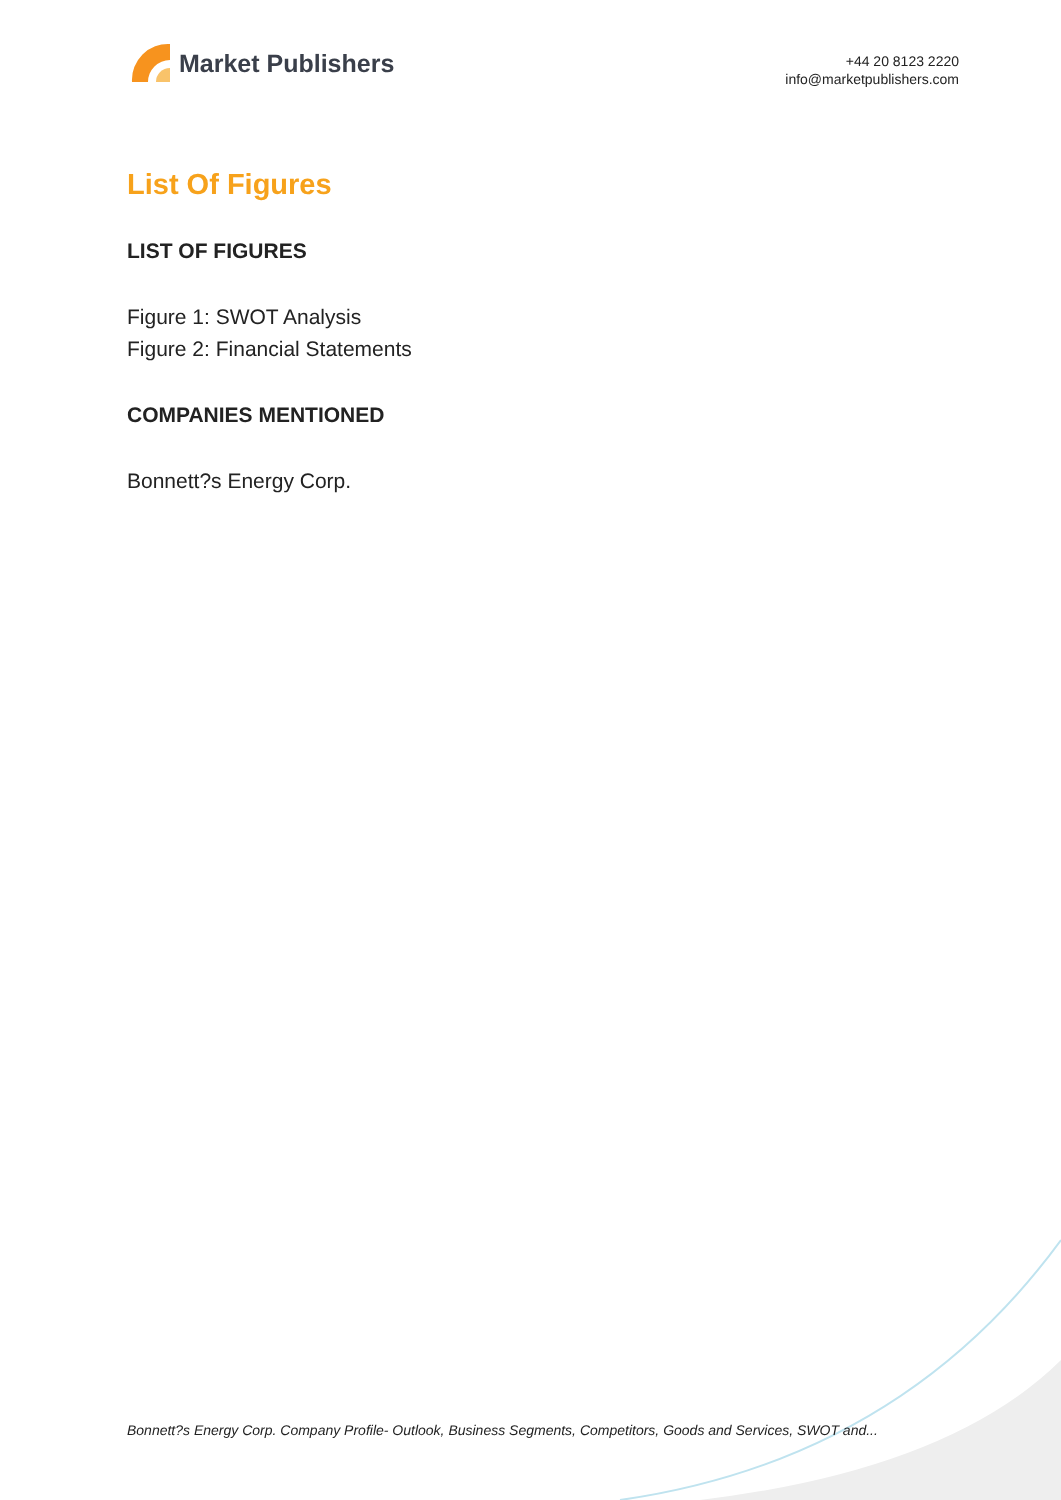Market Publishers
+44 20 8123 2220
info@marketpublishers.com
List Of Figures
LIST OF FIGURES
Figure 1: SWOT Analysis
Figure 2: Financial Statements
COMPANIES MENTIONED
Bonnett?s Energy Corp.
Bonnett?s Energy Corp. Company Profile- Outlook, Business Segments, Competitors, Goods and Services, SWOT and...